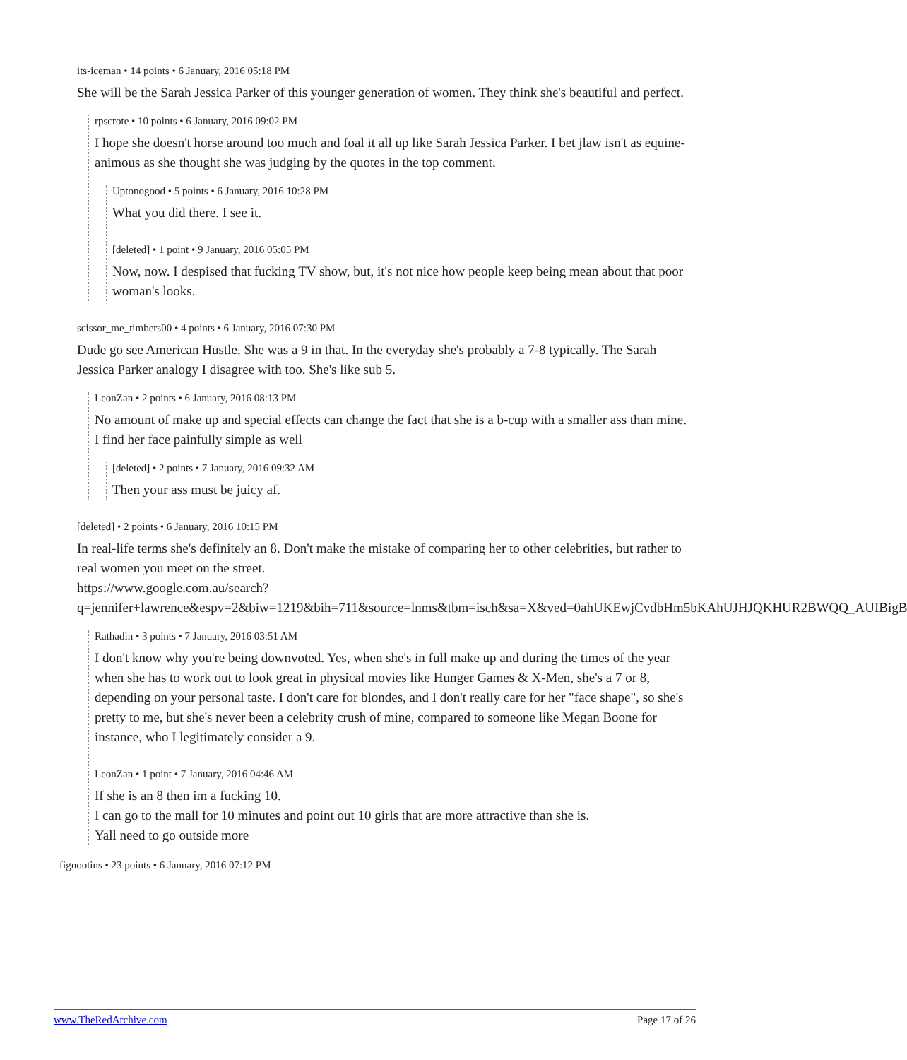its-iceman • 14 points • 6 January, 2016 05:18 PM
She will be the Sarah Jessica Parker of this younger generation of women. They think she's beautiful and perfect.
rpscrote • 10 points • 6 January, 2016 09:02 PM
I hope she doesn't horse around too much and foal it all up like Sarah Jessica Parker. I bet jlaw isn't as equine-animous as she thought she was judging by the quotes in the top comment.
Uptonogood • 5 points • 6 January, 2016 10:28 PM
What you did there. I see it.
[deleted] • 1 point • 9 January, 2016 05:05 PM
Now, now. I despised that fucking TV show, but, it's not nice how people keep being mean about that poor woman's looks.
scissor_me_timbers00 • 4 points • 6 January, 2016 07:30 PM
Dude go see American Hustle. She was a 9 in that. In the everyday she's probably a 7-8 typically. The Sarah Jessica Parker analogy I disagree with too. She's like sub 5.
LeonZan • 2 points • 6 January, 2016 08:13 PM
No amount of make up and special effects can change the fact that she is a b-cup with a smaller ass than mine.
I find her face painfully simple as well
[deleted] • 2 points • 7 January, 2016 09:32 AM
Then your ass must be juicy af.
[deleted] • 2 points • 6 January, 2016 10:15 PM
In real-life terms she's definitely an 8. Don't make the mistake of comparing her to other celebrities, but rather to real women you meet on the street.
https://www.google.com.au/search?q=jennifer+lawrence&espv=2&biw=1219&bih=711&source=lnms&tbm=isch&sa=X&ved=0ahUKEwjCvdbHm5bKAhUJHJQKHUR2BWQQ_AUIBigB
Rathadin • 3 points • 7 January, 2016 03:51 AM
I don't know why you're being downvoted. Yes, when she's in full make up and during the times of the year when she has to work out to look great in physical movies like Hunger Games & X-Men, she's a 7 or 8, depending on your personal taste. I don't care for blondes, and I don't really care for her "face shape", so she's pretty to me, but she's never been a celebrity crush of mine, compared to someone like Megan Boone for instance, who I legitimately consider a 9.
LeonZan • 1 point • 7 January, 2016 04:46 AM
If she is an 8 then im a fucking 10.
I can go to the mall for 10 minutes and point out 10 girls that are more attractive than she is.
Yall need to go outside more
fignootins • 23 points • 6 January, 2016 07:12 PM
www.TheRedArchive.com Page 17 of 26